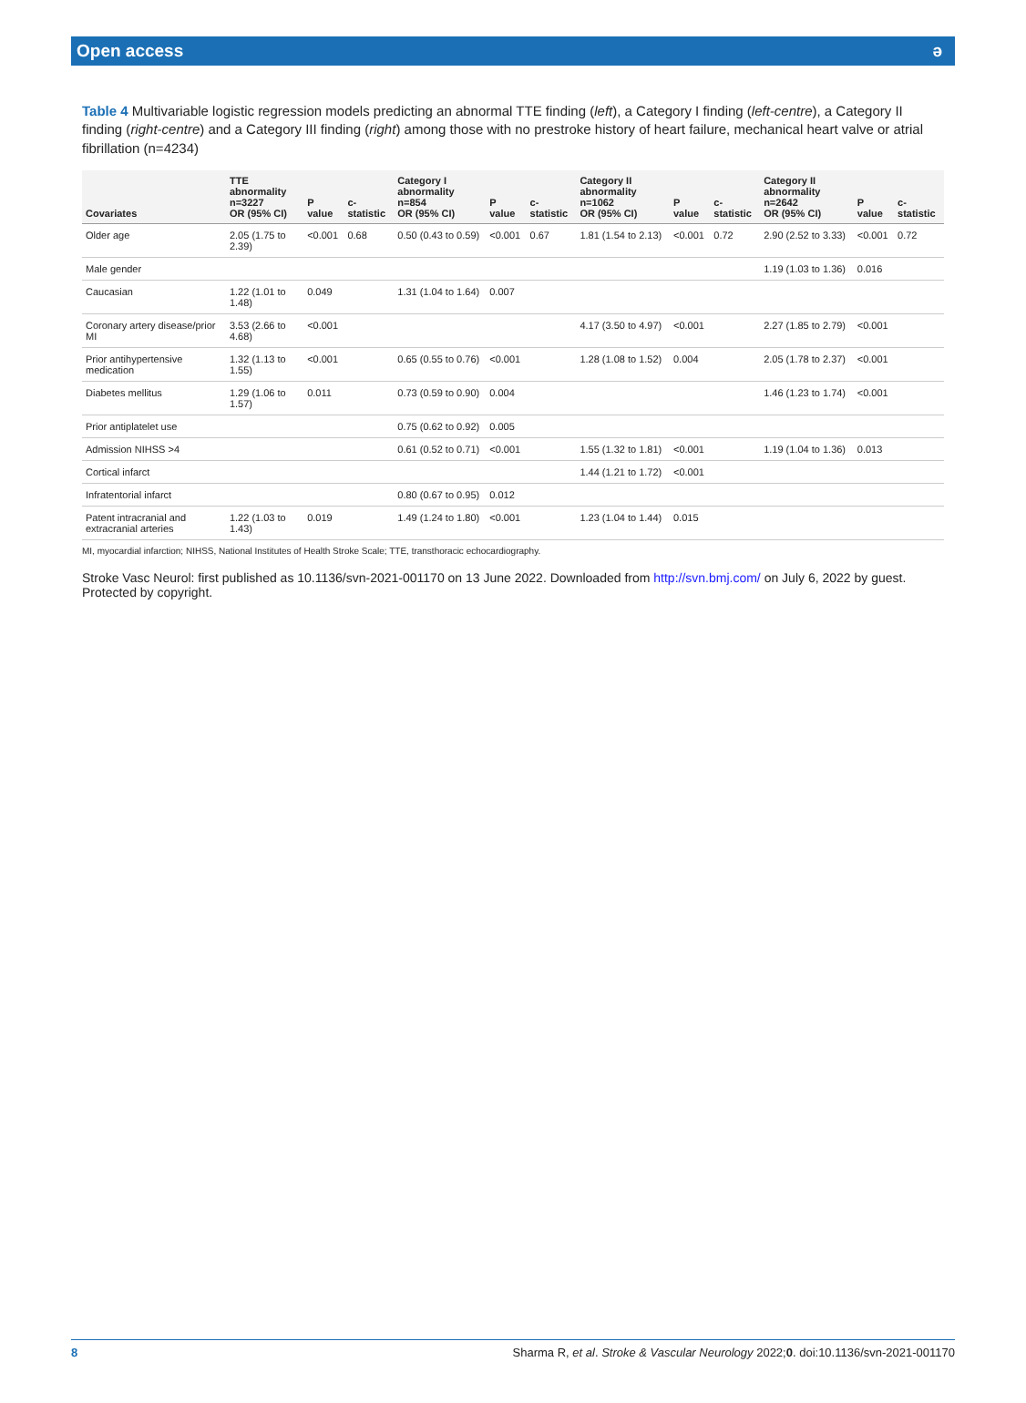Open access ə
Table 4 Multivariable logistic regression models predicting an abnormal TTE finding (left), a Category I finding (left-centre), a Category II finding (right-centre) and a Category III finding (right) among those with no prestroke history of heart failure, mechanical heart valve or atrial fibrillation (n=4234)
| Covariates | TTE abnormality n=3227 OR (95% CI) | P value | c-statistic | Category I abnormality n=854 OR (95% CI) | P value | c-statistic | Category II abnormality n=1062 OR (95% CI) | P value | c-statistic | Category II abnormality n=2642 OR (95% CI) | P value | c-statistic |
| --- | --- | --- | --- | --- | --- | --- | --- | --- | --- | --- | --- | --- |
| Older age | 2.05 (1.75 to 2.39) | <0.001 | 0.68 | 0.50 (0.43 to 0.59) | <0.001 | 0.67 | 1.81 (1.54 to 2.13) | <0.001 | 0.72 | 2.90 (2.52 to 3.33) | <0.001 | 0.72 |
| Male gender | | | | | | | | | | 1.19 (1.03 to 1.36) | 0.016 | |
| Caucasian | 1.22 (1.01 to 1.48) | 0.049 | | 1.31 (1.04 to 1.64) | 0.007 | | | | | | | |
| Coronary artery disease/prior MI | 3.53 (2.66 to 4.68) | <0.001 | | | | | 4.17 (3.50 to 4.97) | <0.001 | | 2.27 (1.85 to 2.79) | <0.001 | |
| Prior antihypertensive medication | 1.32 (1.13 to 1.55) | <0.001 | | 0.65 (0.55 to 0.76) | <0.001 | | 1.28 (1.08 to 1.52) | 0.004 | | 2.05 (1.78 to 2.37) | <0.001 | |
| Diabetes mellitus | 1.29 (1.06 to 1.57) | 0.011 | | 0.73 (0.59 to 0.90) | 0.004 | | | | | 1.46 (1.23 to 1.74) | <0.001 | |
| Prior antiplatelet use | | | | 0.75 (0.62 to 0.92) | 0.005 | | | | | | | |
| Admission NIHSS >4 | | | | 0.61 (0.52 to 0.71) | <0.001 | | 1.55 (1.32 to 1.81) | <0.001 | | 1.19 (1.04 to 1.36) | 0.013 | |
| Cortical infarct | | | | | | | 1.44 (1.21 to 1.72) | <0.001 | | | | |
| Infratentorial infarct | | | | 0.80 (0.67 to 0.95) | 0.012 | | | | | | | |
| Patent intracranial and extracranial arteries | 1.22 (1.03 to 1.43) | 0.019 | | 1.49 (1.24 to 1.80) | <0.001 | | 1.23 (1.04 to 1.44) | 0.015 | | | | |
MI, myocardial infarction; NIHSS, National Institutes of Health Stroke Scale; TTE, transthoracic echocardiography.
Stroke Vasc Neurol: first published as 10.1136/svn-2021-001170 on 13 June 2022. Downloaded from http://svn.bmj.com/ on July 6, 2022 by guest. Protected by copyright.
8 Sharma R, et al. Stroke & Vascular Neurology 2022;0. doi:10.1136/svn-2021-001170